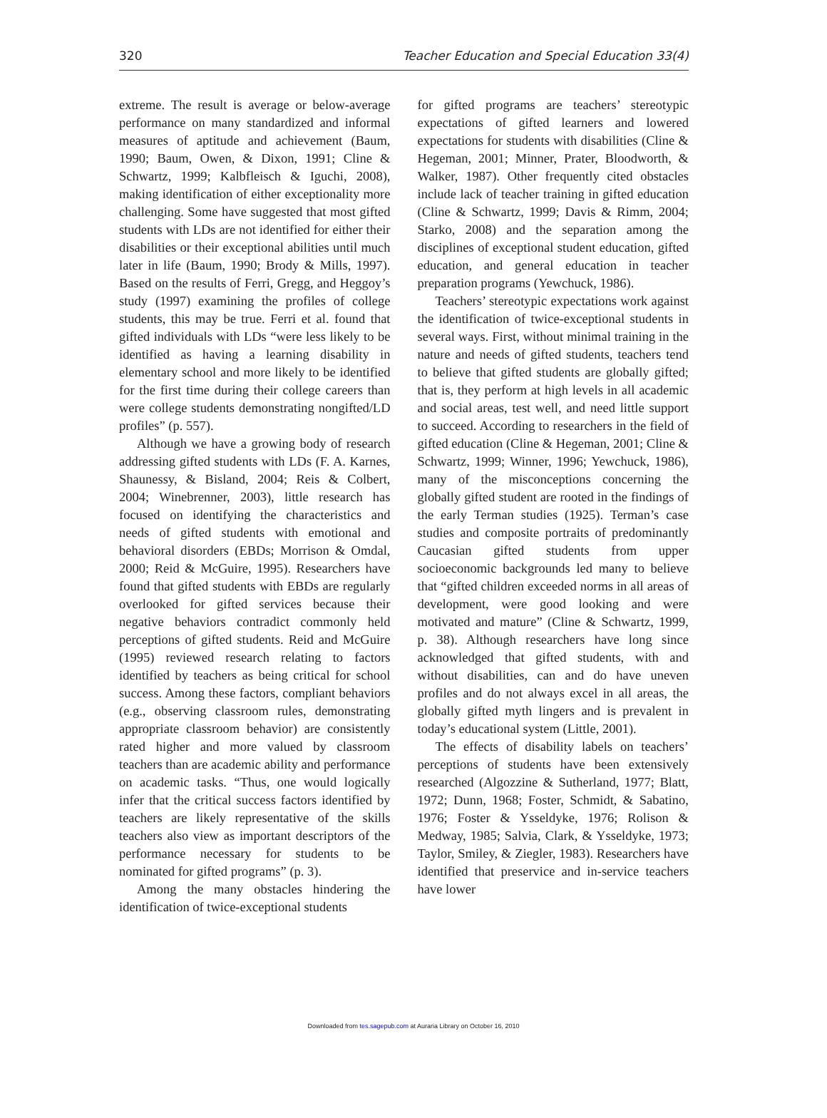320 Teacher Education and Special Education 33(4)
extreme. The result is average or below-average performance on many standardized and informal measures of aptitude and achievement (Baum, 1990; Baum, Owen, & Dixon, 1991; Cline & Schwartz, 1999; Kalbfleisch & Iguchi, 2008), making identification of either exceptionality more challenging. Some have suggested that most gifted students with LDs are not identified for either their disabilities or their exceptional abilities until much later in life (Baum, 1990; Brody & Mills, 1997). Based on the results of Ferri, Gregg, and Heggoy’s study (1997) examining the profiles of college students, this may be true. Ferri et al. found that gifted individuals with LDs “were less likely to be identified as having a learning disability in elementary school and more likely to be identified for the first time during their college careers than were college students demonstrating nongifted/LD profiles” (p. 557).
Although we have a growing body of research addressing gifted students with LDs (F. A. Karnes, Shaunessy, & Bisland, 2004; Reis & Colbert, 2004; Winebrenner, 2003), little research has focused on identifying the characteristics and needs of gifted students with emotional and behavioral disorders (EBDs; Morrison & Omdal, 2000; Reid & McGuire, 1995). Researchers have found that gifted students with EBDs are regularly overlooked for gifted services because their negative behaviors contradict commonly held perceptions of gifted students. Reid and McGuire (1995) reviewed research relating to factors identified by teachers as being critical for school success. Among these factors, compliant behaviors (e.g., observing classroom rules, demonstrating appropriate classroom behavior) are consistently rated higher and more valued by classroom teachers than are academic ability and performance on academic tasks. “Thus, one would logically infer that the critical success factors identified by teachers are likely representative of the skills teachers also view as important descriptors of the performance necessary for students to be nominated for gifted programs” (p. 3).
Among the many obstacles hindering the identification of twice-exceptional students
for gifted programs are teachers’ stereotypic expectations of gifted learners and lowered expectations for students with disabilities (Cline & Hegeman, 2001; Minner, Prater, Bloodworth, & Walker, 1987). Other frequently cited obstacles include lack of teacher training in gifted education (Cline & Schwartz, 1999; Davis & Rimm, 2004; Starko, 2008) and the separation among the disciplines of exceptional student education, gifted education, and general education in teacher preparation programs (Yewchuck, 1986).
Teachers’ stereotypic expectations work against the identification of twice-exceptional students in several ways. First, without minimal training in the nature and needs of gifted students, teachers tend to believe that gifted students are globally gifted; that is, they perform at high levels in all academic and social areas, test well, and need little support to succeed. According to researchers in the field of gifted education (Cline & Hegeman, 2001; Cline & Schwartz, 1999; Winner, 1996; Yewchuck, 1986), many of the misconceptions concerning the globally gifted student are rooted in the findings of the early Terman studies (1925). Terman’s case studies and composite portraits of predominantly Caucasian gifted students from upper socioeconomic backgrounds led many to believe that “gifted children exceeded norms in all areas of development, were good looking and were motivated and mature” (Cline & Schwartz, 1999, p. 38). Although researchers have long since acknowledged that gifted students, with and without disabilities, can and do have uneven profiles and do not always excel in all areas, the globally gifted myth lingers and is prevalent in today’s educational system (Little, 2001).
The effects of disability labels on teachers’ perceptions of students have been extensively researched (Algozzine & Sutherland, 1977; Blatt, 1972; Dunn, 1968; Foster, Schmidt, & Sabatino, 1976; Foster & Ysseldyke, 1976; Rolison & Medway, 1985; Salvia, Clark, & Ysseldyke, 1973; Taylor, Smiley, & Ziegler, 1983). Researchers have identified that preservice and in-service teachers have lower
Downloaded from tes.sagepub.com at Auraria Library on October 16, 2010